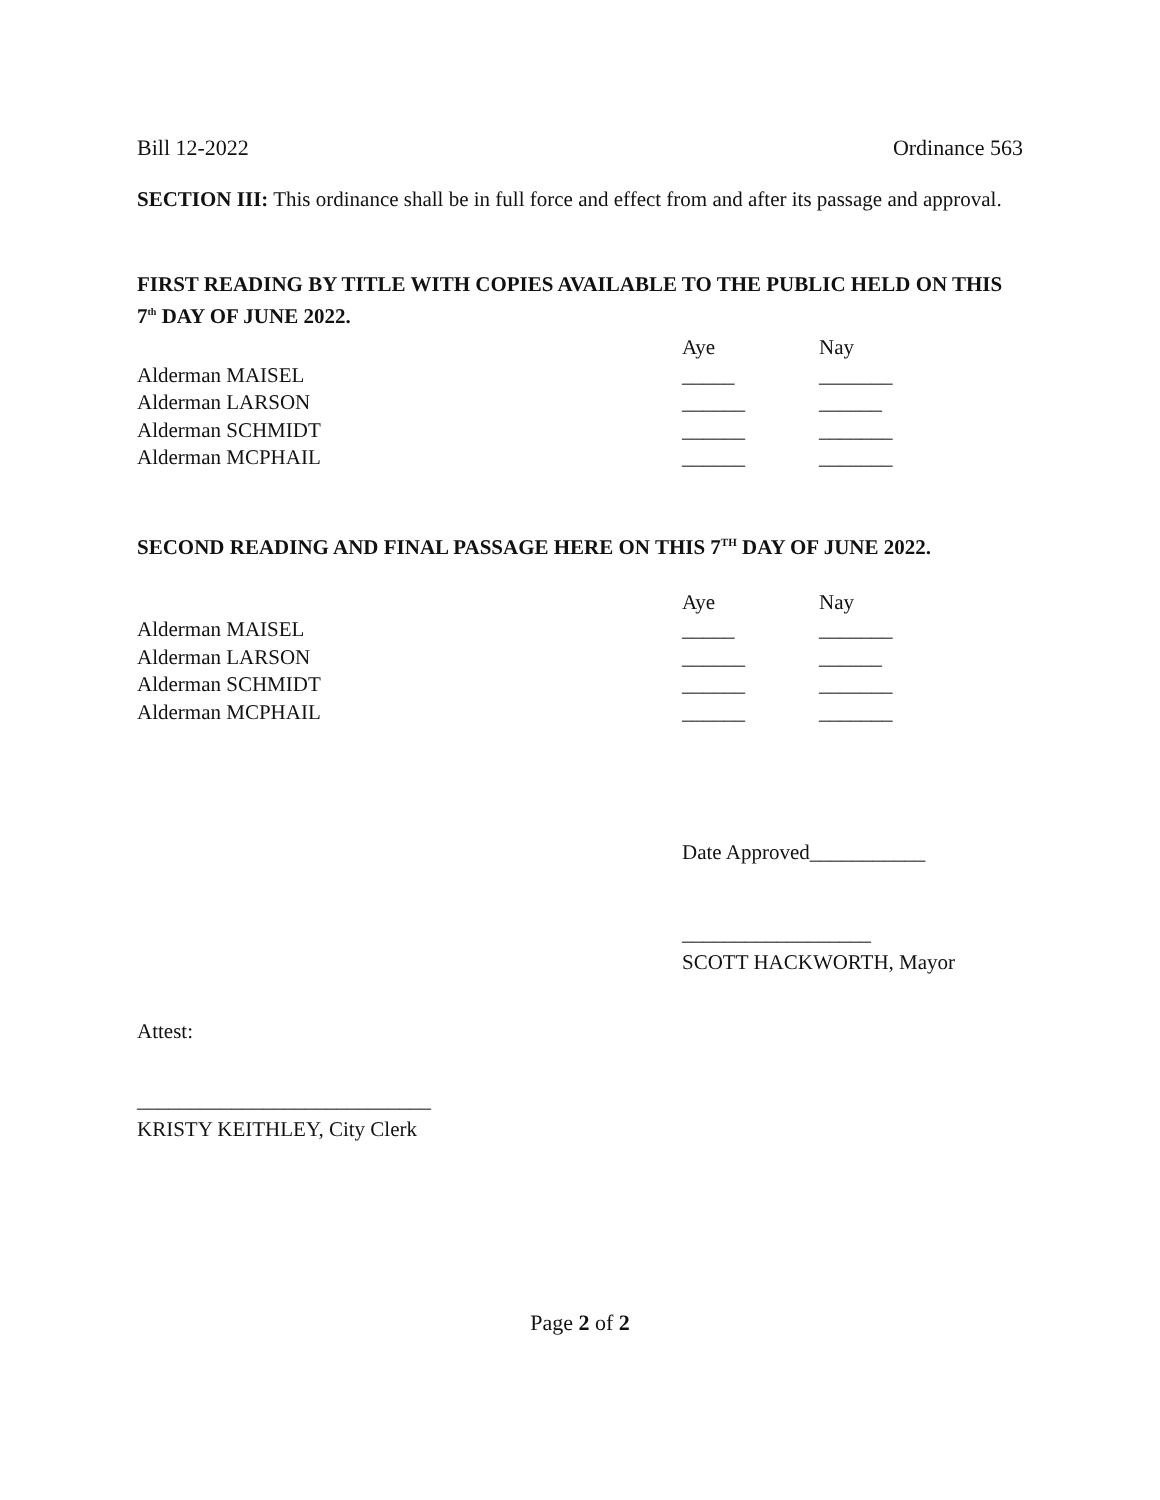Bill 12-2022 Ordinance 563
SECTION III: This ordinance shall be in full force and effect from and after its passage and approval.
FIRST READING BY TITLE WITH COPIES AVAILABLE TO THE PUBLIC HELD ON THIS 7<sup>th</sup> DAY OF JUNE 2022.
| | Aye | Nay |
| Alderman MAISEL | _____ | _______ |
| Alderman LARSON | ______ | ______ |
| Alderman SCHMIDT | ______ | _______ |
| Alderman MCPHAIL | ______ | _______ |
SECOND READING AND FINAL PASSAGE HERE ON THIS 7<sup>TH</sup> DAY OF JUNE 2022.
| | Aye | Nay |
| Alderman MAISEL | _____ | _______ |
| Alderman LARSON | ______ | ______ |
| Alderman SCHMIDT | ______ | _______ |
| Alderman MCPHAIL | ______ | _______ |
Date Approved___________
__________________
SCOTT HACKWORTH, Mayor
Attest:
____________________________
KRISTY KEITHLEY, City Clerk
Page 2 of 2